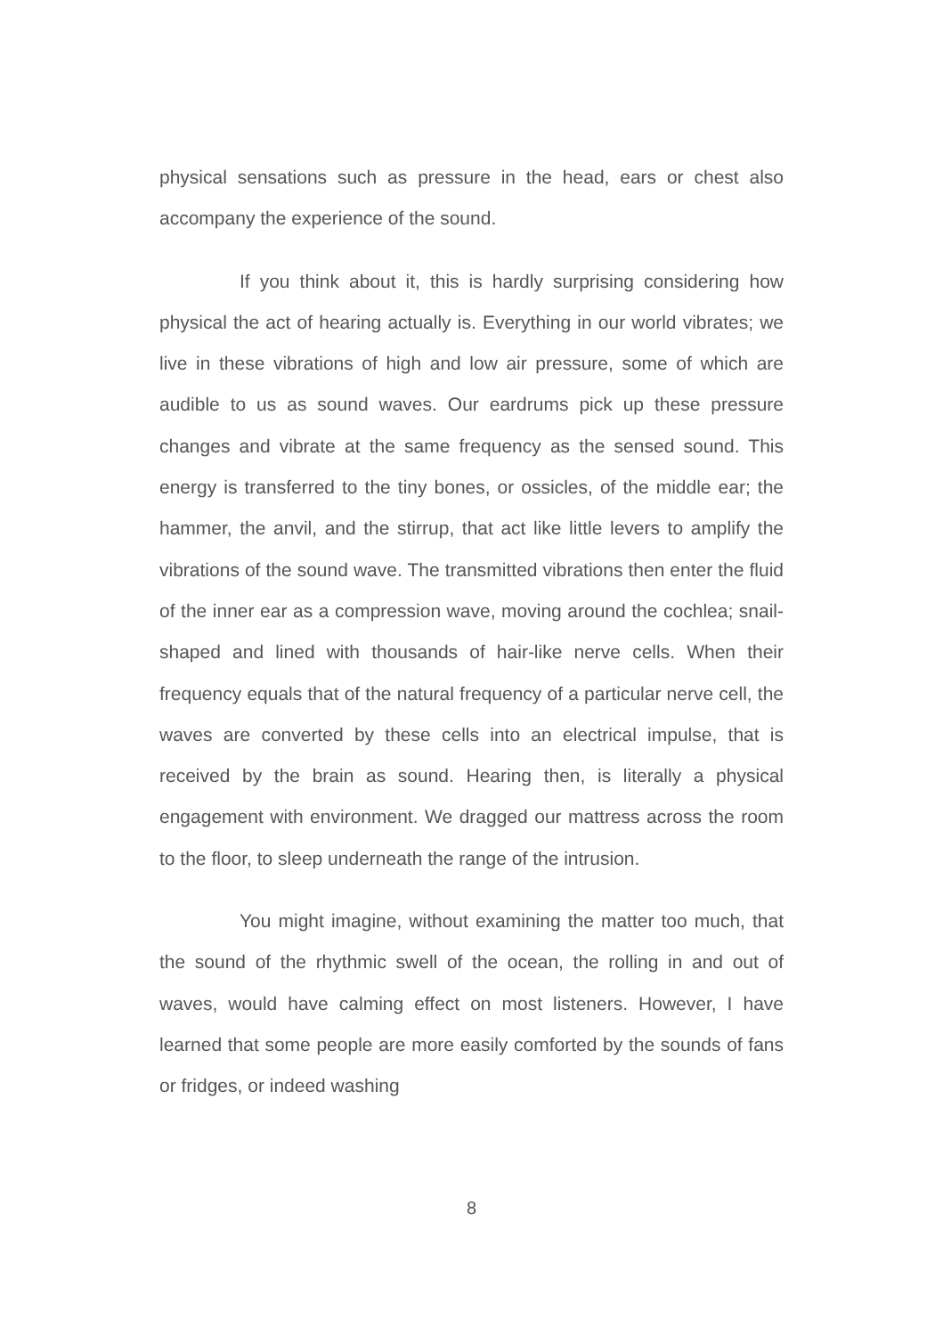physical sensations such as pressure in the head, ears or chest also accompany the experience of the sound.
If you think about it, this is hardly surprising considering how physical the act of hearing actually is. Everything in our world vibrates; we live in these vibrations of high and low air pressure, some of which are audible to us as sound waves. Our eardrums pick up these pressure changes and vibrate at the same frequency as the sensed sound. This energy is transferred to the tiny bones, or ossicles, of the middle ear; the hammer, the anvil, and the stirrup, that act like little levers to amplify the vibrations of the sound wave. The transmitted vibrations then enter the fluid of the inner ear as a compression wave, moving around the cochlea; snail-shaped and lined with thousands of hair-like nerve cells. When their frequency equals that of the natural frequency of a particular nerve cell, the waves are converted by these cells into an electrical impulse, that is received by the brain as sound. Hearing then, is literally a physical engagement with environment. We dragged our mattress across the room to the floor, to sleep underneath the range of the intrusion.
You might imagine, without examining the matter too much, that the sound of the rhythmic swell of the ocean, the rolling in and out of waves, would have calming effect on most listeners. However, I have learned that some people are more easily comforted by the sounds of fans or fridges, or indeed washing
8